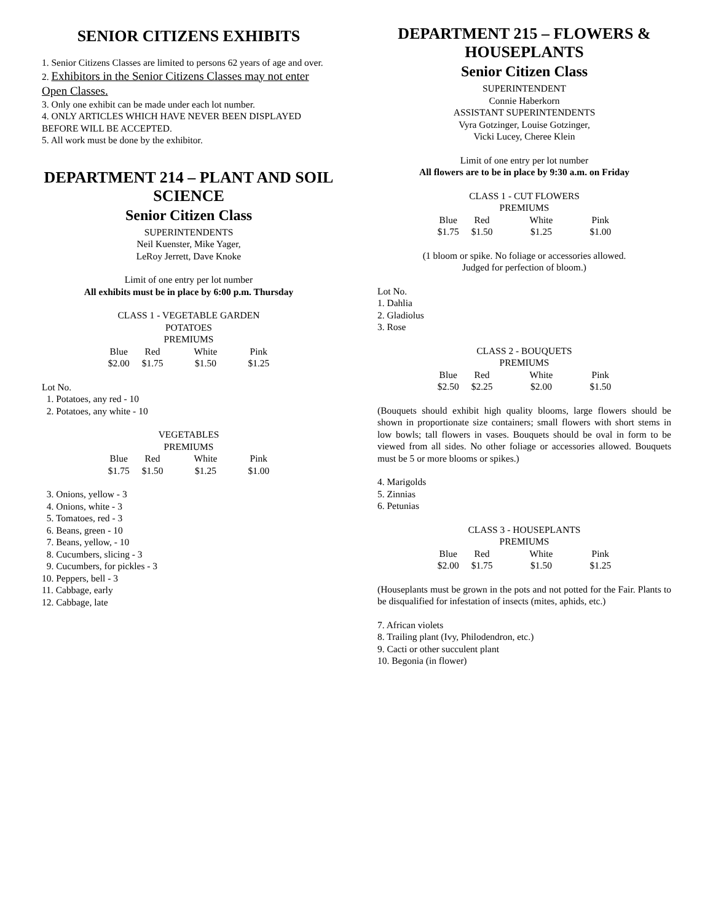SENIOR CITIZENS EXHIBITS
1. Senior Citizens Classes are limited to persons 62 years of age and over.
2. Exhibitors in the Senior Citizens Classes may not enter Open Classes.
3. Only one exhibit can be made under each lot number.
4. ONLY ARTICLES WHICH HAVE NEVER BEEN DISPLAYED BEFORE WILL BE ACCEPTED.
5. All work must be done by the exhibitor.
DEPARTMENT 214 – PLANT AND SOIL SCIENCE
Senior Citizen Class
SUPERINTENDENTS
Neil Kuenster, Mike Yager,
LeRoy Jerrett, Dave Knoke
Limit of one entry per lot number
All exhibits must be in place by 6:00 p.m. Thursday
CLASS 1 - VEGETABLE GARDEN
POTATOES
PREMIUMS
| Blue | Red | White | Pink |
| $2.00 | $1.75 | $1.50 | $1.25 |
Lot No.
1. Potatoes, any red - 10
2. Potatoes, any white - 10
VEGETABLES
PREMIUMS
| Blue | Red | White | Pink |
| $1.75 | $1.50 | $1.25 | $1.00 |
3. Onions, yellow - 3
4. Onions, white - 3
5. Tomatoes, red - 3
6. Beans, green - 10
7. Beans, yellow, - 10
8. Cucumbers, slicing - 3
9. Cucumbers, for pickles - 3
10. Peppers, bell - 3
11. Cabbage, early
12. Cabbage, late
DEPARTMENT 215 – FLOWERS & HOUSEPLANTS
Senior Citizen Class
SUPERINTENDENT
Connie Haberkorn
ASSISTANT SUPERINTENDENTS
Vyra Gotzinger, Louise Gotzinger,
Vicki Lucey, Cheree Klein
Limit of one entry per lot number
All flowers are to be in place by 9:30 a.m. on Friday
CLASS 1 - CUT FLOWERS
PREMIUMS
| Blue | Red | White | Pink |
| $1.75 | $1.50 | $1.25 | $1.00 |
(1 bloom or spike. No foliage or accessories allowed.
Judged for perfection of bloom.)
Lot No.
1. Dahlia
2. Gladiolus
3. Rose
CLASS 2 - BOUQUETS
PREMIUMS
| Blue | Red | White | Pink |
| $2.50 | $2.25 | $2.00 | $1.50 |
(Bouquets should exhibit high quality blooms, large flowers should be shown in proportionate size containers; small flowers with short stems in low bowls; tall flowers in vases. Bouquets should be oval in form to be viewed from all sides. No other foliage or accessories allowed. Bouquets must be 5 or more blooms or spikes.)
4. Marigolds
5. Zinnias
6. Petunias
CLASS 3 - HOUSEPLANTS
PREMIUMS
| Blue | Red | White | Pink |
| $2.00 | $1.75 | $1.50 | $1.25 |
(Houseplants must be grown in the pots and not potted for the Fair. Plants to be disqualified for infestation of insects (mites, aphids, etc.)
7. African violets
8. Trailing plant (Ivy, Philodendron, etc.)
9. Cacti or other succulent plant
10. Begonia (in flower)